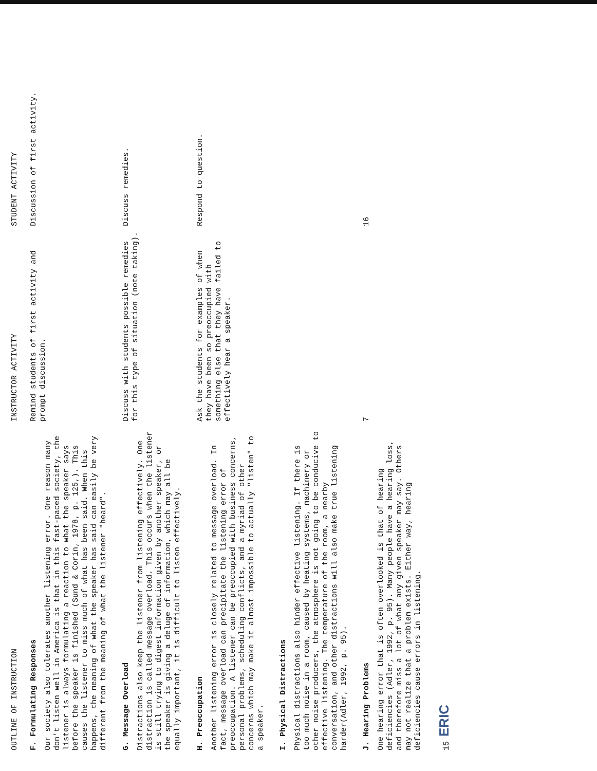| OUTLINE OF INSTRUCTION | INSTRUCTOR ACTIVITY | STUDENT ACTIVITY |
| --- | --- | --- |
| F. Formulating Responses Our society also tolerates another listening error. One reason many don't listen well in America is that in this fast-paced society, the listener is always formulating a reaction to what the speaker says before the speaker is finished (Sund & Corin, 1978, p. 125,). This causes the listener to miss much of what has been said. When this happens, the meaning of what the speaker has said can easily be very different from the meaning of what the listener "heard". | Remind students of first activity and prompt discussion. | Discussion of first activity. |
| G. Message Overload Distractions also keep the listener from listening effectively. One distraction is called message overload. This occurs when the listener is still trying to digest information given by another speaker, or the speaker is giving a deluge of information, which may all be equally important, it is difficult to listen effectively. | Discuss with students possible remedies for this type of situation (note taking). | Discuss remedies. |
| H. Preoccupation Another listening error is closely related to message overload. In fact, message overload can precipitate the listening error of preoccupation. A listener can be preoccupied with business concerns, personal problems, scheduling conflicts, and a myriad of other concerns which may make it almost impossible to actually "listen" to a speaker. | Ask the students for examples of when they have been so preoccupied with something else that they have failed to effectively hear a speaker. | Respond to question. |
| I. Physical Distractions Physical distractions also hinder effective listening. If there is too much noise in a room, caused by heating systems, machinery or other noise producers, the atmosphere is not going to be conducive to effective listening. The temperature of the room, a nearby conversation, and other distractions will also make true listening harder(Adler, 1992, p. 95). | | |
| J. Hearing Problems One hearing error that is often overlooked is that of hearing deficiencies (Adler, 1992, p. 95). Many people have a hearing loss, and therefore miss a lot of what any given speaker may say. Others may not realize that a problem exists. Either way, hearing deficiencies cause errors in listening. | 7 | 16 |
15 ERIC